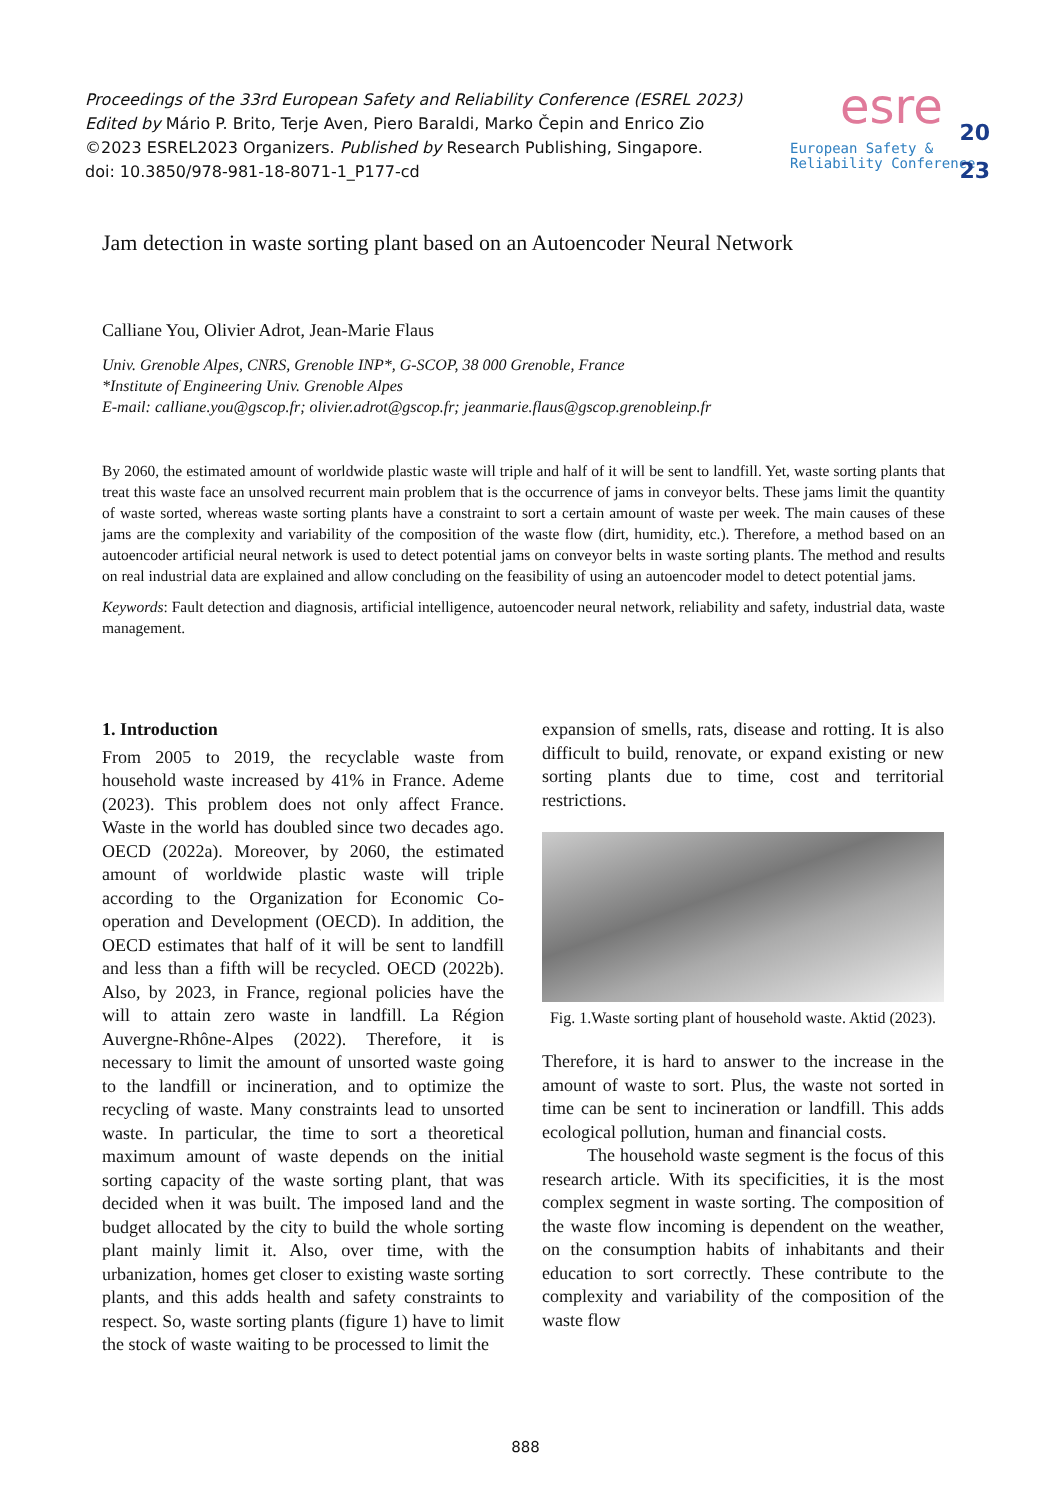Proceedings of the 33rd European Safety and Reliability Conference (ESREL 2023)
Edited by Mário P. Brito, Terje Aven, Piero Baraldi, Marko Čepin and Enrico Zio
©2023 ESREL2023 Organizers. Published by Research Publishing, Singapore.
doi: 10.3850/978-981-18-8071-1_P177-cd
esre
20
European Safety &
Reliability Conference
23
Jam detection in waste sorting plant based on an Autoencoder Neural Network
Calliane You, Olivier Adrot, Jean-Marie Flaus
Univ. Grenoble Alpes, CNRS, Grenoble INP*, G-SCOP, 38 000 Grenoble, France
*Institute of Engineering Univ. Grenoble Alpes
E-mail: calliane.you@gscop.fr; olivier.adrot@gscop.fr; jeanmarie.flaus@gscop.grenobleinp.fr
By 2060, the estimated amount of worldwide plastic waste will triple and half of it will be sent to landfill. Yet, waste sorting plants that treat this waste face an unsolved recurrent main problem that is the occurrence of jams in conveyor belts. These jams limit the quantity of waste sorted, whereas waste sorting plants have a constraint to sort a certain amount of waste per week. The main causes of these jams are the complexity and variability of the composition of the waste flow (dirt, humidity, etc.). Therefore, a method based on an autoencoder artificial neural network is used to detect potential jams on conveyor belts in waste sorting plants. The method and results on real industrial data are explained and allow concluding on the feasibility of using an autoencoder model to detect potential jams.
Keywords: Fault detection and diagnosis, artificial intelligence, autoencoder neural network, reliability and safety, industrial data, waste management.
1. Introduction
From 2005 to 2019, the recyclable waste from household waste increased by 41% in France. Ademe (2023). This problem does not only affect France. Waste in the world has doubled since two decades ago. OECD (2022a). Moreover, by 2060, the estimated amount of worldwide plastic waste will triple according to the Organization for Economic Co-operation and Development (OECD). In addition, the OECD estimates that half of it will be sent to landfill and less than a fifth will be recycled. OECD (2022b). Also, by 2023, in France, regional policies have the will to attain zero waste in landfill. La Région Auvergne-Rhône-Alpes (2022). Therefore, it is necessary to limit the amount of unsorted waste going to the landfill or incineration, and to optimize the recycling of waste. Many constraints lead to unsorted waste. In particular, the time to sort a theoretical maximum amount of waste depends on the initial sorting capacity of the waste sorting plant, that was decided when it was built. The imposed land and the budget allocated by the city to build the whole sorting plant mainly limit it. Also, over time, with the urbanization, homes get closer to existing waste sorting plants, and this adds health and safety constraints to respect. So, waste sorting plants (figure 1) have to limit the stock of waste waiting to be processed to limit the
expansion of smells, rats, disease and rotting. It is also difficult to build, renovate, or expand existing or new sorting plants due to time, cost and territorial restrictions.
Fig. 1.Waste sorting plant of household waste. Aktid (2023).
Therefore, it is hard to answer to the increase in the amount of waste to sort. Plus, the waste not sorted in time can be sent to incineration or landfill. This adds ecological pollution, human and financial costs.
The household waste segment is the focus of this research article. With its specificities, it is the most complex segment in waste sorting. The composition of the waste flow incoming is dependent on the weather, on the consumption habits of inhabitants and their education to sort correctly. These contribute to the complexity and variability of the composition of the waste flow
888